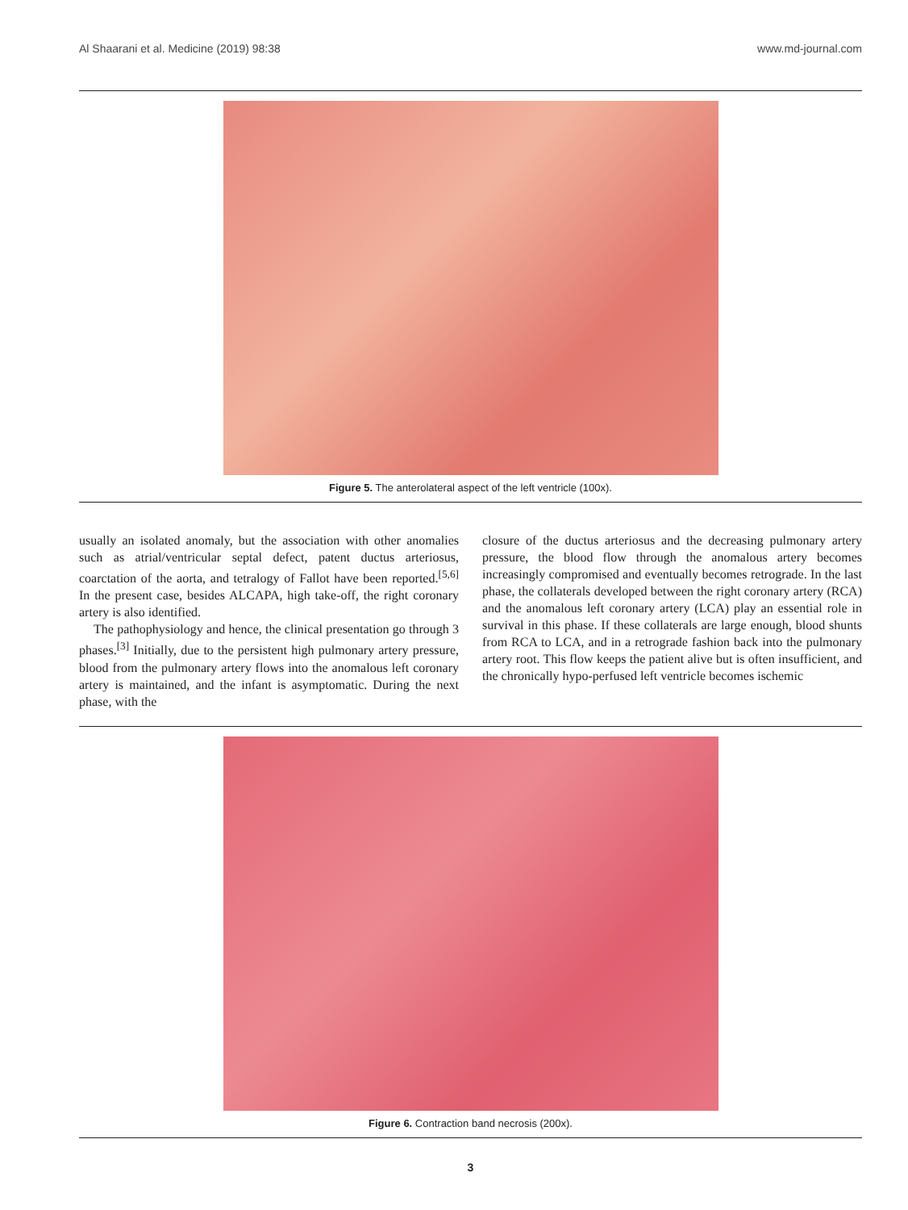Al Shaarani et al. Medicine (2019) 98:38 www.md-journal.com
Figure 5. The anterolateral aspect of the left ventricle (100x).
usually an isolated anomaly, but the association with other anomalies such as atrial/ventricular septal defect, patent ductus arteriosus, coarctation of the aorta, and tetralogy of Fallot have been reported.<sup>[5,6]</sup> In the present case, besides ALCAPA, high take-off, the right coronary artery is also identified.
The pathophysiology and hence, the clinical presentation go through 3 phases.<sup>[3]</sup> Initially, due to the persistent high pulmonary artery pressure, blood from the pulmonary artery flows into the anomalous left coronary artery is maintained, and the infant is asymptomatic. During the next phase, with the
closure of the ductus arteriosus and the decreasing pulmonary artery pressure, the blood flow through the anomalous artery becomes increasingly compromised and eventually becomes retrograde. In the last phase, the collaterals developed between the right coronary artery (RCA) and the anomalous left coronary artery (LCA) play an essential role in survival in this phase. If these collaterals are large enough, blood shunts from RCA to LCA, and in a retrograde fashion back into the pulmonary artery root. This flow keeps the patient alive but is often insufficient, and the chronically hypo-perfused left ventricle becomes ischemic
Figure 6. Contraction band necrosis (200x).
3